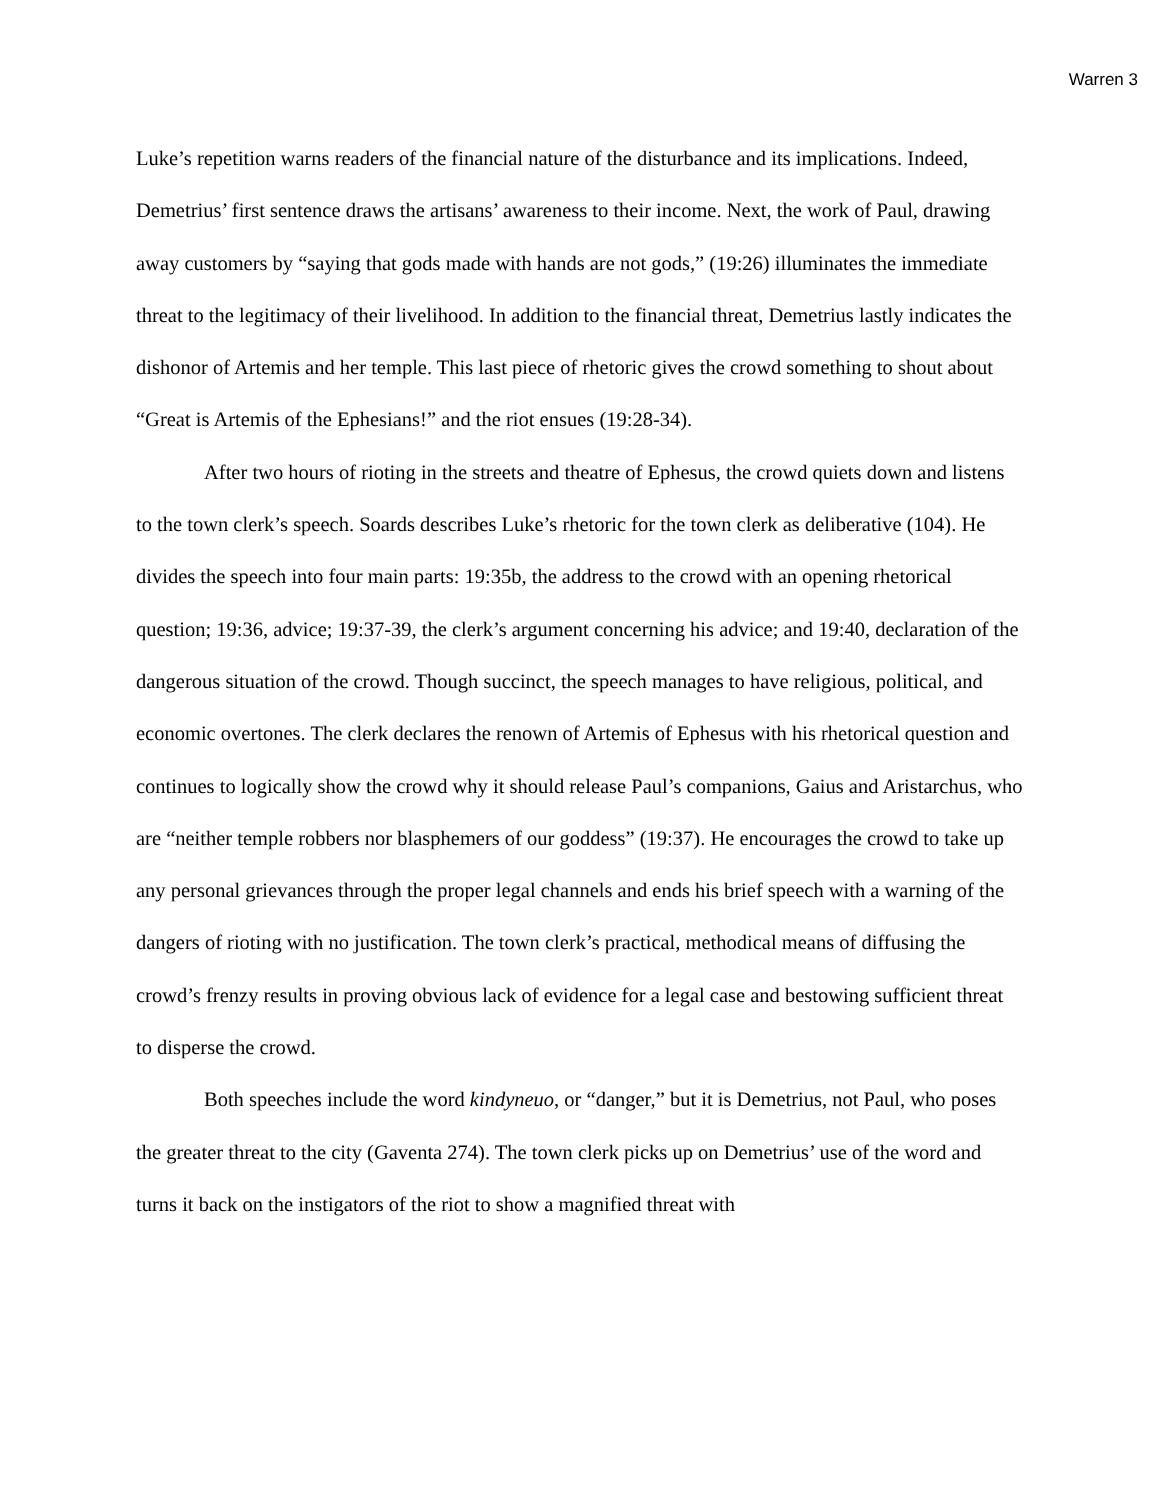Warren 3
Luke’s repetition warns readers of the financial nature of the disturbance and its implications. Indeed, Demetrius’ first sentence draws the artisans’ awareness to their income. Next, the work of Paul, drawing away customers by “saying that gods made with hands are not gods,” (19:26) illuminates the immediate threat to the legitimacy of their livelihood. In addition to the financial threat, Demetrius lastly indicates the dishonor of Artemis and her temple. This last piece of rhetoric gives the crowd something to shout about “Great is Artemis of the Ephesians!” and the riot ensues (19:28-34).
After two hours of rioting in the streets and theatre of Ephesus, the crowd quiets down and listens to the town clerk’s speech. Soards describes Luke’s rhetoric for the town clerk as deliberative (104). He divides the speech into four main parts: 19:35b, the address to the crowd with an opening rhetorical question; 19:36, advice; 19:37-39, the clerk’s argument concerning his advice; and 19:40, declaration of the dangerous situation of the crowd. Though succinct, the speech manages to have religious, political, and economic overtones. The clerk declares the renown of Artemis of Ephesus with his rhetorical question and continues to logically show the crowd why it should release Paul’s companions, Gaius and Aristarchus, who are “neither temple robbers nor blasphemers of our goddess” (19:37). He encourages the crowd to take up any personal grievances through the proper legal channels and ends his brief speech with a warning of the dangers of rioting with no justification. The town clerk’s practical, methodical means of diffusing the crowd’s frenzy results in proving obvious lack of evidence for a legal case and bestowing sufficient threat to disperse the crowd.
Both speeches include the word kindyneuo, or “danger,” but it is Demetrius, not Paul, who poses the greater threat to the city (Gaventa 274). The town clerk picks up on Demetrius’ use of the word and turns it back on the instigators of the riot to show a magnified threat with